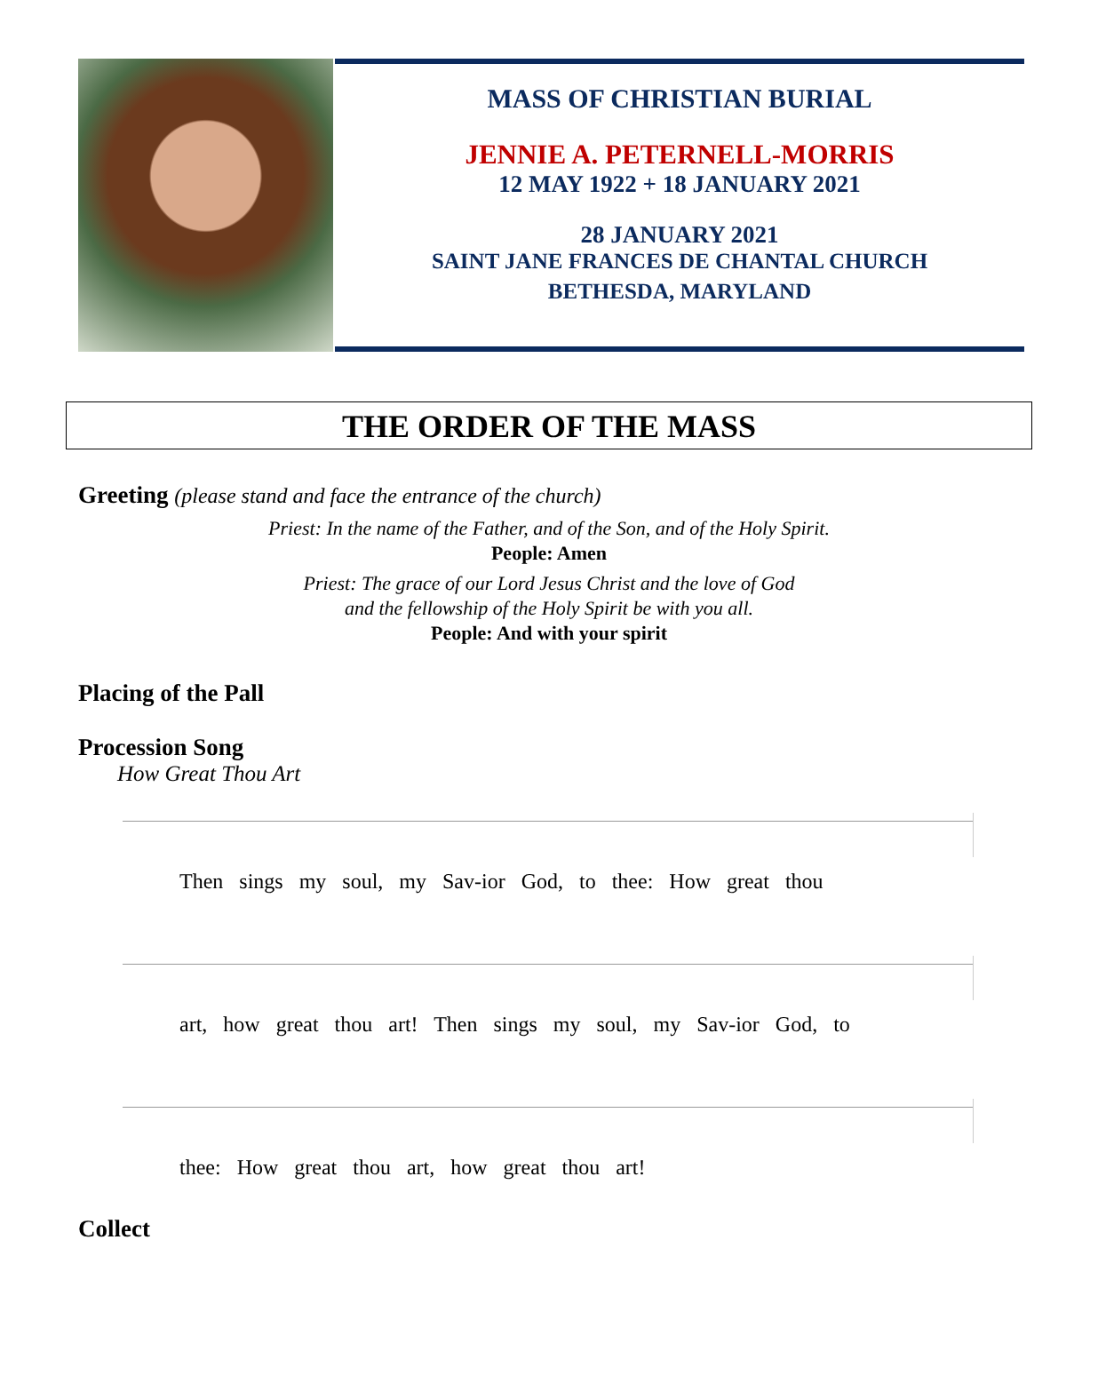MASS OF CHRISTIAN BURIAL
JENNIE A. PETERNELL-MORRIS
12 MAY 1922 + 18 JANUARY 2021
28 JANUARY 2021
SAINT JANE FRANCES DE CHANTAL CHURCH
BETHESDA, MARYLAND
THE ORDER OF THE MASS
Greeting (please stand and face the entrance of the church)
Priest: In the name of the Father, and of the Son, and of the Holy Spirit.
People: Amen
Priest: The grace of our Lord Jesus Christ and the love of God
and the fellowship of the Holy Spirit be with you all.
People: And with your spirit
Placing of the Pall
Procession Song
How Great Thou Art
Then sings my soul, my Sav-ior God, to thee: How great thou
art, how great thou art! Then sings my soul, my Sav-ior God, to
thee: How great thou art, how great thou art!
Collect